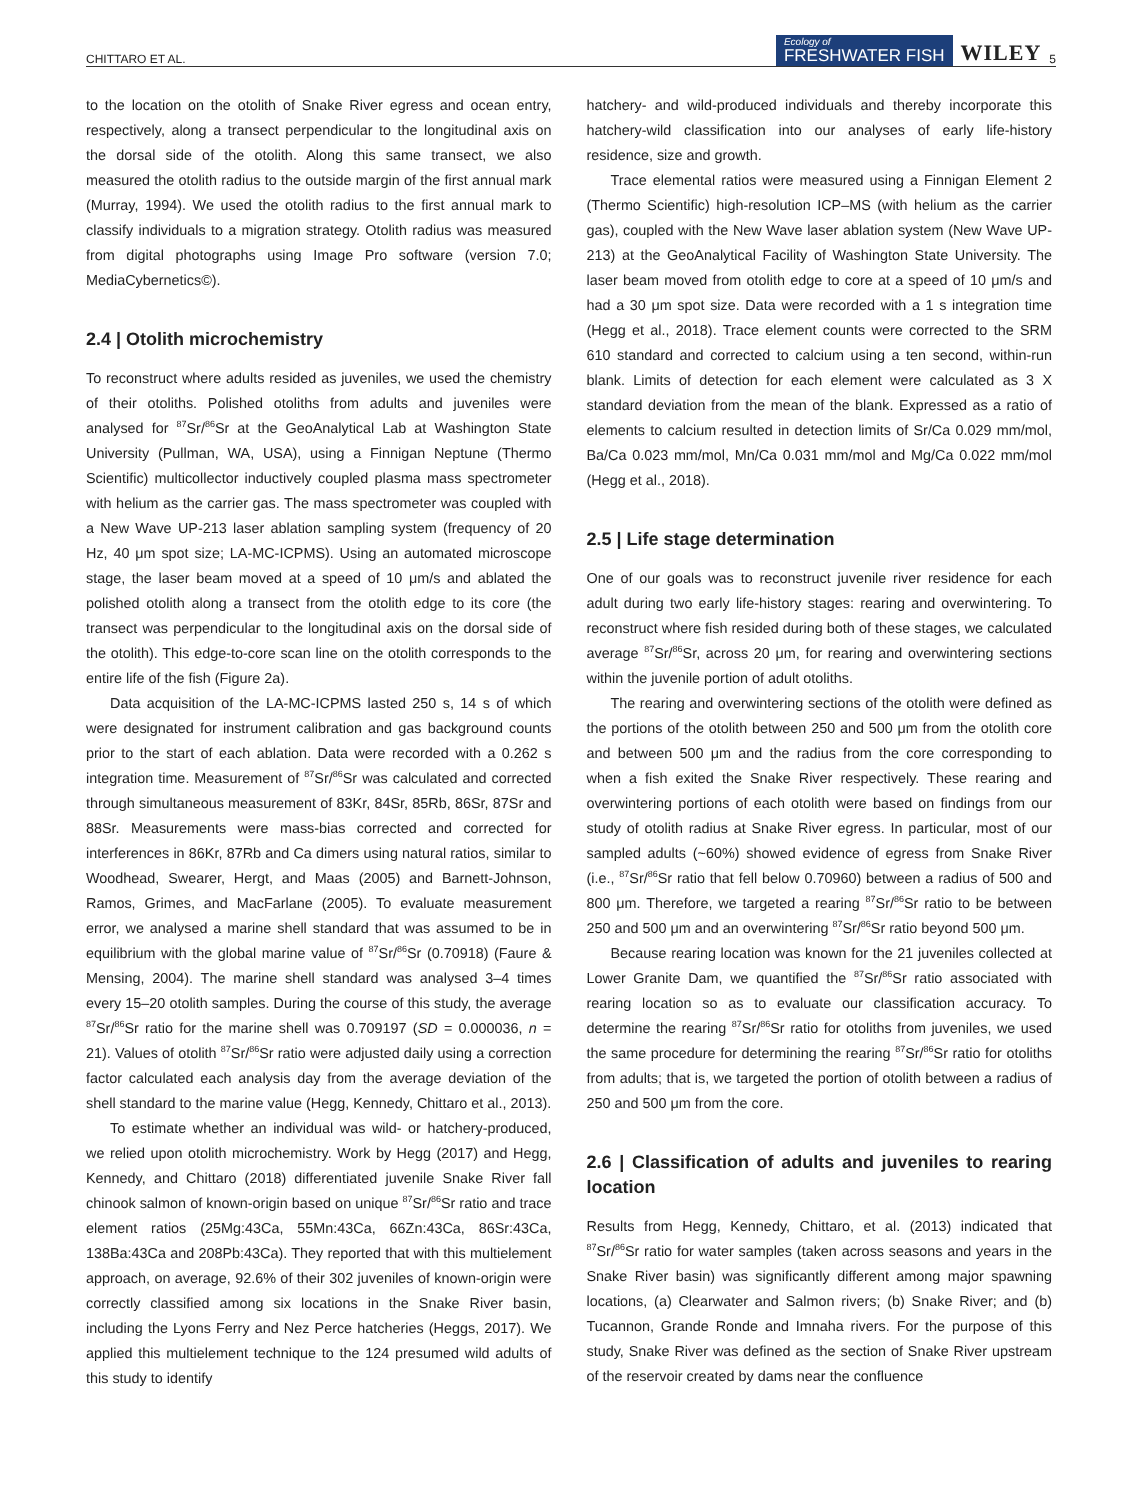CHITTARO ET AL. Ecology of
FRESHWATER FISH WILEY 5
to the location on the otolith of Snake River egress and ocean entry, respectively, along a transect perpendicular to the longitudinal axis on the dorsal side of the otolith. Along this same transect, we also measured the otolith radius to the outside margin of the first annual mark (Murray, 1994). We used the otolith radius to the first annual mark to classify individuals to a migration strategy. Otolith radius was measured from digital photographs using Image Pro software (version 7.0; MediaCybernetics©).
2.4 | Otolith microchemistry
To reconstruct where adults resided as juveniles, we used the chemistry of their otoliths. Polished otoliths from adults and juveniles were analysed for <sup>87</sup>Sr/<sup>86</sup>Sr at the GeoAnalytical Lab at Washington State University (Pullman, WA, USA), using a Finnigan Neptune (Thermo Scientific) multicollector inductively coupled plasma mass spectrometer with helium as the carrier gas. The mass spectrometer was coupled with a New Wave UP-213 laser ablation sampling system (frequency of 20 Hz, 40 μm spot size; LA-MC-ICPMS). Using an automated microscope stage, the laser beam moved at a speed of 10 μm/s and ablated the polished otolith along a transect from the otolith edge to its core (the transect was perpendicular to the longitudinal axis on the dorsal side of the otolith). This edge-to-core scan line on the otolith corresponds to the entire life of the fish (Figure 2a).
Data acquisition of the LA-MC-ICPMS lasted 250 s, 14 s of which were designated for instrument calibration and gas background counts prior to the start of each ablation. Data were recorded with a 0.262 s integration time. Measurement of <sup>87</sup>Sr/<sup>86</sup>Sr was calculated and corrected through simultaneous measurement of 83Kr, 84Sr, 85Rb, 86Sr, 87Sr and 88Sr. Measurements were mass-bias corrected and corrected for interferences in 86Kr, 87Rb and Ca dimers using natural ratios, similar to Woodhead, Swearer, Hergt, and Maas (2005) and Barnett-Johnson, Ramos, Grimes, and MacFarlane (2005). To evaluate measurement error, we analysed a marine shell standard that was assumed to be in equilibrium with the global marine value of <sup>87</sup>Sr/<sup>86</sup>Sr (0.70918) (Faure & Mensing, 2004). The marine shell standard was analysed 3–4 times every 15–20 otolith samples. During the course of this study, the average <sup>87</sup>Sr/<sup>86</sup>Sr ratio for the marine shell was 0.709197 (SD = 0.000036, n = 21). Values of otolith <sup>87</sup>Sr/<sup>86</sup>Sr ratio were adjusted daily using a correction factor calculated each analysis day from the average deviation of the shell standard to the marine value (Hegg, Kennedy, Chittaro et al., 2013).
To estimate whether an individual was wild- or hatchery-produced, we relied upon otolith microchemistry. Work by Hegg (2017) and Hegg, Kennedy, and Chittaro (2018) differentiated juvenile Snake River fall chinook salmon of known-origin based on unique <sup>87</sup>Sr/<sup>86</sup>Sr ratio and trace element ratios (25Mg:43Ca, 55Mn:43Ca, 66Zn:43Ca, 86Sr:43Ca, 138Ba:43Ca and 208Pb:43Ca). They reported that with this multielement approach, on average, 92.6% of their 302 juveniles of known-origin were correctly classified among six locations in the Snake River basin, including the Lyons Ferry and Nez Perce hatcheries (Heggs, 2017). We applied this multielement technique to the 124 presumed wild adults of this study to identify
hatchery- and wild-produced individuals and thereby incorporate this hatchery-wild classification into our analyses of early life-history residence, size and growth.
Trace elemental ratios were measured using a Finnigan Element 2 (Thermo Scientific) high-resolution ICP–MS (with helium as the carrier gas), coupled with the New Wave laser ablation system (New Wave UP-213) at the GeoAnalytical Facility of Washington State University. The laser beam moved from otolith edge to core at a speed of 10 μm/s and had a 30 μm spot size. Data were recorded with a 1 s integration time (Hegg et al., 2018). Trace element counts were corrected to the SRM 610 standard and corrected to calcium using a ten second, within-run blank. Limits of detection for each element were calculated as 3 X standard deviation from the mean of the blank. Expressed as a ratio of elements to calcium resulted in detection limits of Sr/Ca 0.029 mm/mol, Ba/Ca 0.023 mm/mol, Mn/Ca 0.031 mm/mol and Mg/Ca 0.022 mm/mol (Hegg et al., 2018).
2.5 | Life stage determination
One of our goals was to reconstruct juvenile river residence for each adult during two early life-history stages: rearing and overwintering. To reconstruct where fish resided during both of these stages, we calculated average <sup>87</sup>Sr/<sup>86</sup>Sr, across 20 μm, for rearing and overwintering sections within the juvenile portion of adult otoliths.
The rearing and overwintering sections of the otolith were defined as the portions of the otolith between 250 and 500 μm from the otolith core and between 500 μm and the radius from the core corresponding to when a fish exited the Snake River respectively. These rearing and overwintering portions of each otolith were based on findings from our study of otolith radius at Snake River egress. In particular, most of our sampled adults (~60%) showed evidence of egress from Snake River (i.e., <sup>87</sup>Sr/<sup>86</sup>Sr ratio that fell below 0.70960) between a radius of 500 and 800 μm. Therefore, we targeted a rearing <sup>87</sup>Sr/<sup>86</sup>Sr ratio to be between 250 and 500 μm and an overwintering <sup>87</sup>Sr/<sup>86</sup>Sr ratio beyond 500 μm.
Because rearing location was known for the 21 juveniles collected at Lower Granite Dam, we quantified the <sup>87</sup>Sr/<sup>86</sup>Sr ratio associated with rearing location so as to evaluate our classification accuracy. To determine the rearing <sup>87</sup>Sr/<sup>86</sup>Sr ratio for otoliths from juveniles, we used the same procedure for determining the rearing <sup>87</sup>Sr/<sup>86</sup>Sr ratio for otoliths from adults; that is, we targeted the portion of otolith between a radius of 250 and 500 μm from the core.
2.6 | Classification of adults and juveniles to rearing location
Results from Hegg, Kennedy, Chittaro, et al. (2013) indicated that <sup>87</sup>Sr/<sup>86</sup>Sr ratio for water samples (taken across seasons and years in the Snake River basin) was significantly different among major spawning locations, (a) Clearwater and Salmon rivers; (b) Snake River; and (b) Tucannon, Grande Ronde and Imnaha rivers. For the purpose of this study, Snake River was defined as the section of Snake River upstream of the reservoir created by dams near the confluence